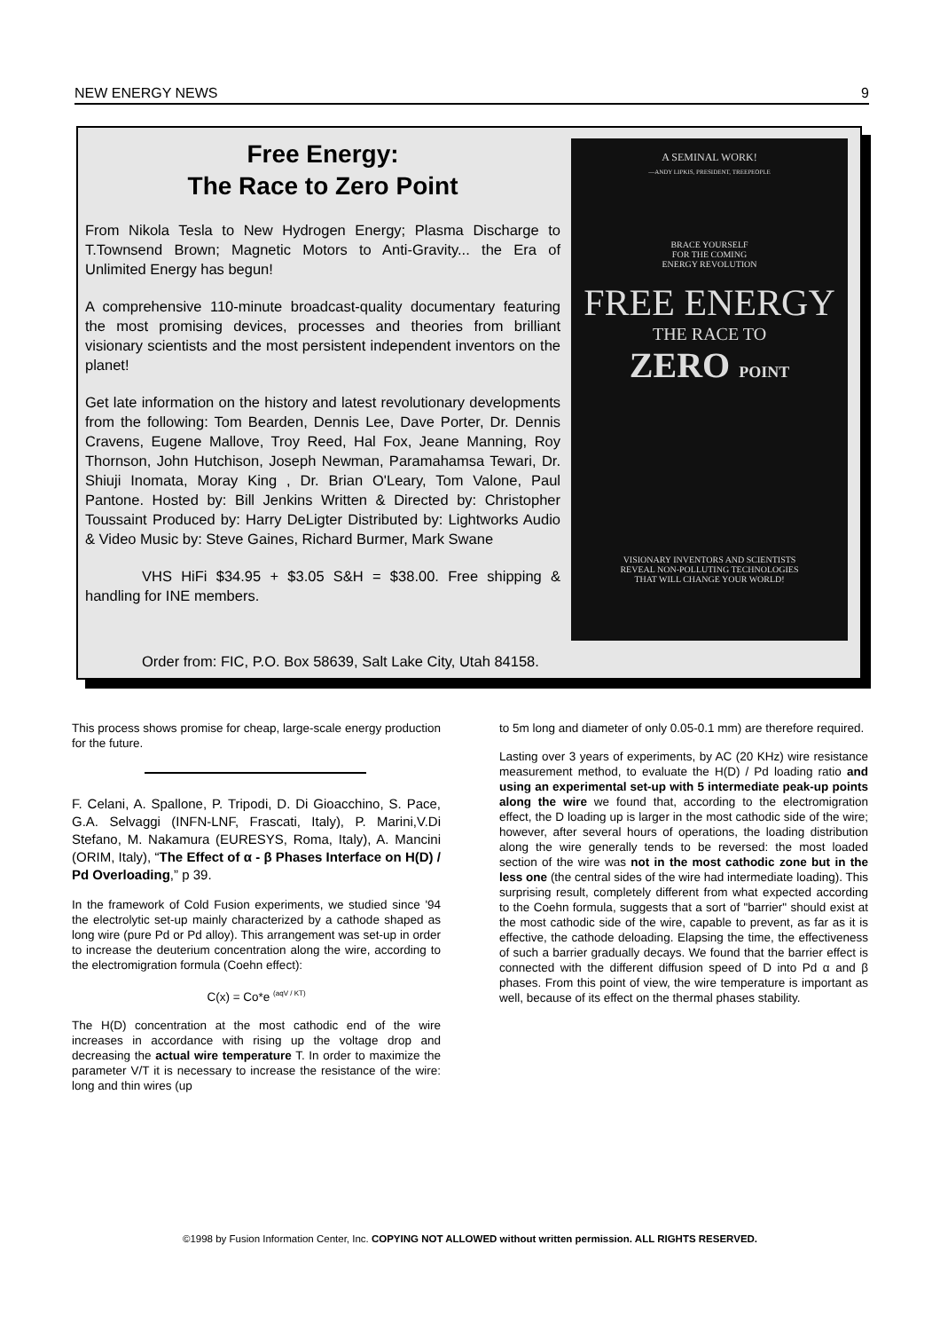NEW ENERGY NEWS 9
Free Energy:
The Race to Zero Point
From Nikola Tesla to New Hydrogen Energy; Plasma Discharge to T.Townsend Brown; Magnetic Motors to Anti-Gravity... the Era of Unlimited Energy has begun!
A comprehensive 110-minute broadcast-quality documentary featuring the most promising devices, processes and theories from brilliant visionary scientists and the most persistent independent inventors on the planet!
Get late information on the history and latest revolutionary developments from the following: Tom Bearden, Dennis Lee, Dave Porter, Dr. Dennis Cravens, Eugene Mallove, Troy Reed, Hal Fox, Jeane Manning, Roy Thornson, John Hutchison, Joseph Newman, Paramahamsa Tewari, Dr. Shiuji Inomata, Moray King , Dr. Brian O'Leary, Tom Valone, Paul Pantone. Hosted by: Bill Jenkins Written & Directed by: Christopher Toussaint Produced by: Harry DeLigter Distributed by: Lightworks Audio & Video Music by: Steve Gaines, Richard Burmer, Mark Swane
VHS HiFi $34.95 + $3.05 S&H = $38.00. Free shipping & handling for INE members.
A SEMINAL WORK!
—ANDY LIPKIS, PRESIDENT, TREEPEOPLE
BRACE YOURSELF
FOR THE COMING
ENERGY REVOLUTION
FREE ENERGY
THE RACE TO
ZERO POINT
VISIONARY INVENTORS AND SCIENTISTS
REVEAL NON-POLLUTING TECHNOLOGIES
THAT WILL CHANGE YOUR WORLD!
Order from: FIC, P.O. Box 58639, Salt Lake City, Utah 84158.
This process shows promise for cheap, large-scale energy production for the future.
F. Celani, A. Spallone, P. Tripodi, D. Di Gioacchino, S. Pace, G.A. Selvaggi (INFN-LNF, Frascati, Italy), P. Marini,V.Di Stefano, M. Nakamura (EURESYS, Roma, Italy), A. Mancini (ORIM, Italy), “The Effect of α - β Phases Interface on H(D) / Pd Overloading,” p 39.
In the framework of Cold Fusion experiments, we studied since '94 the electrolytic set-up mainly characterized by a cathode shaped as long wire (pure Pd or Pd alloy). This arrangement was set-up in order to increase the deuterium concentration along the wire, according to the electromigration formula (Coehn effect):
C(x) = Co*e <sup>(aqV / KT)</sup>
The H(D) concentration at the most cathodic end of the wire increases in accordance with rising up the voltage drop and decreasing the actual wire temperature T. In order to maximize the parameter V/T it is necessary to increase the resistance of the wire: long and thin wires (up
to 5m long and diameter of only 0.05-0.1 mm) are therefore required.
Lasting over 3 years of experiments, by AC (20 KHz) wire resistance measurement method, to evaluate the H(D) / Pd loading ratio and using an experimental set-up with 5 intermediate peak-up points along the wire we found that, according to the electromigration effect, the D loading up is larger in the most cathodic side of the wire; however, after several hours of operations, the loading distribution along the wire generally tends to be reversed: the most loaded section of the wire was not in the most cathodic zone but in the less one (the central sides of the wire had intermediate loading). This surprising result, completely different from what expected according to the Coehn formula, suggests that a sort of "barrier" should exist at the most cathodic side of the wire, capable to prevent, as far as it is effective, the cathode deloading. Elapsing the time, the effectiveness of such a barrier gradually decays. We found that the barrier effect is connected with the different diffusion speed of D into Pd α and β phases. From this point of view, the wire temperature is important as well, because of its effect on the thermal phases stability.
©1998 by Fusion Information Center, Inc. COPYING NOT ALLOWED without written permission. ALL RIGHTS RESERVED.